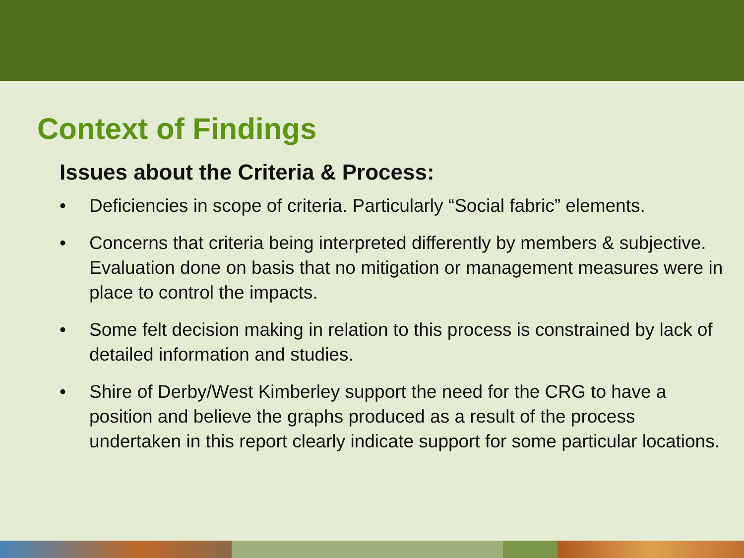Context of Findings
Issues about the Criteria & Process:
• Deficiencies in scope of criteria. Particularly “Social fabric” elements.
• Concerns that criteria being interpreted differently by members & subjective. Evaluation done on basis that no mitigation or management measures were in place to control the impacts.
• Some felt decision making in relation to this process is constrained by lack of detailed information and studies.
• Shire of Derby/West Kimberley support the need for the CRG to have a position and believe the graphs produced as a result of the process undertaken in this report clearly indicate support for some particular locations.